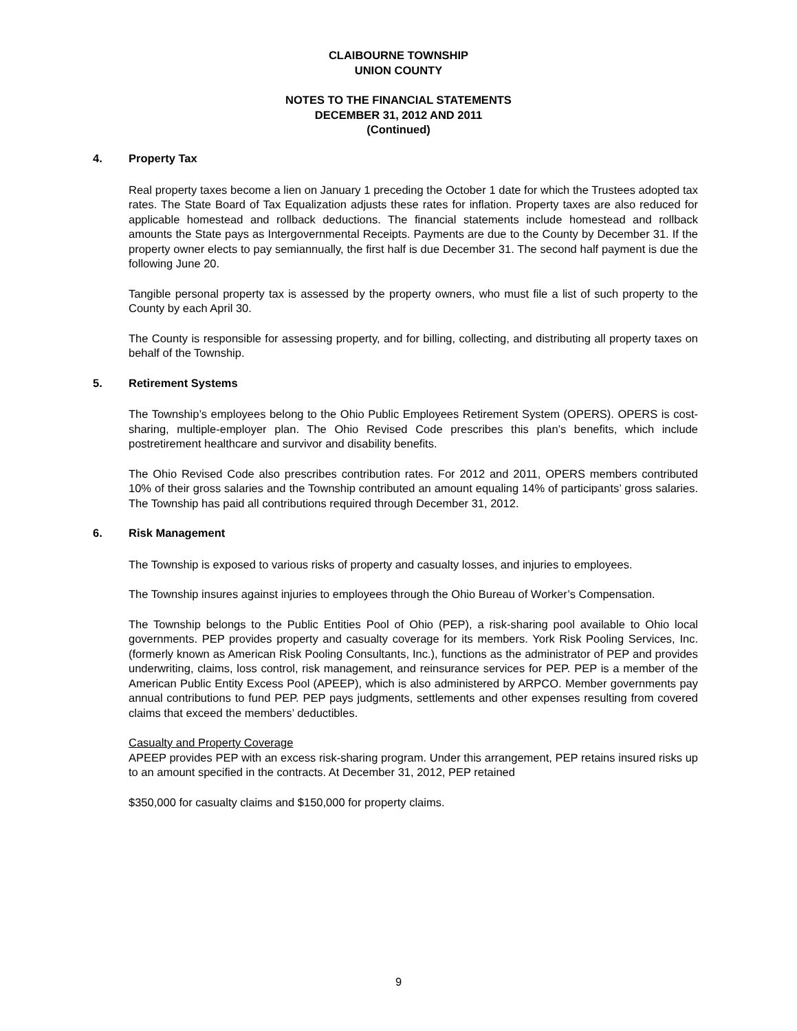CLAIBOURNE TOWNSHIP
UNION COUNTY
NOTES TO THE FINANCIAL STATEMENTS
DECEMBER 31, 2012 AND 2011
(Continued)
4. Property Tax
Real property taxes become a lien on January 1 preceding the October 1 date for which the Trustees adopted tax rates. The State Board of Tax Equalization adjusts these rates for inflation. Property taxes are also reduced for applicable homestead and rollback deductions. The financial statements include homestead and rollback amounts the State pays as Intergovernmental Receipts. Payments are due to the County by December 31. If the property owner elects to pay semiannually, the first half is due December 31. The second half payment is due the following June 20.
Tangible personal property tax is assessed by the property owners, who must file a list of such property to the County by each April 30.
The County is responsible for assessing property, and for billing, collecting, and distributing all property taxes on behalf of the Township.
5. Retirement Systems
The Township’s employees belong to the Ohio Public Employees Retirement System (OPERS). OPERS is cost-sharing, multiple-employer plan. The Ohio Revised Code prescribes this plan’s benefits, which include postretirement healthcare and survivor and disability benefits.
The Ohio Revised Code also prescribes contribution rates. For 2012 and 2011, OPERS members contributed 10% of their gross salaries and the Township contributed an amount equaling 14% of participants’ gross salaries. The Township has paid all contributions required through December 31, 2012.
6. Risk Management
The Township is exposed to various risks of property and casualty losses, and injuries to employees.
The Township insures against injuries to employees through the Ohio Bureau of Worker’s Compensation.
The Township belongs to the Public Entities Pool of Ohio (PEP), a risk-sharing pool available to Ohio local governments. PEP provides property and casualty coverage for its members. York Risk Pooling Services, Inc. (formerly known as American Risk Pooling Consultants, Inc.), functions as the administrator of PEP and provides underwriting, claims, loss control, risk management, and reinsurance services for PEP. PEP is a member of the American Public Entity Excess Pool (APEEP), which is also administered by ARPCO. Member governments pay annual contributions to fund PEP. PEP pays judgments, settlements and other expenses resulting from covered claims that exceed the members’ deductibles.
Casualty and Property Coverage
APEEP provides PEP with an excess risk-sharing program. Under this arrangement, PEP retains insured risks up to an amount specified in the contracts. At December 31, 2012, PEP retained
$350,000 for casualty claims and $150,000 for property claims.
9